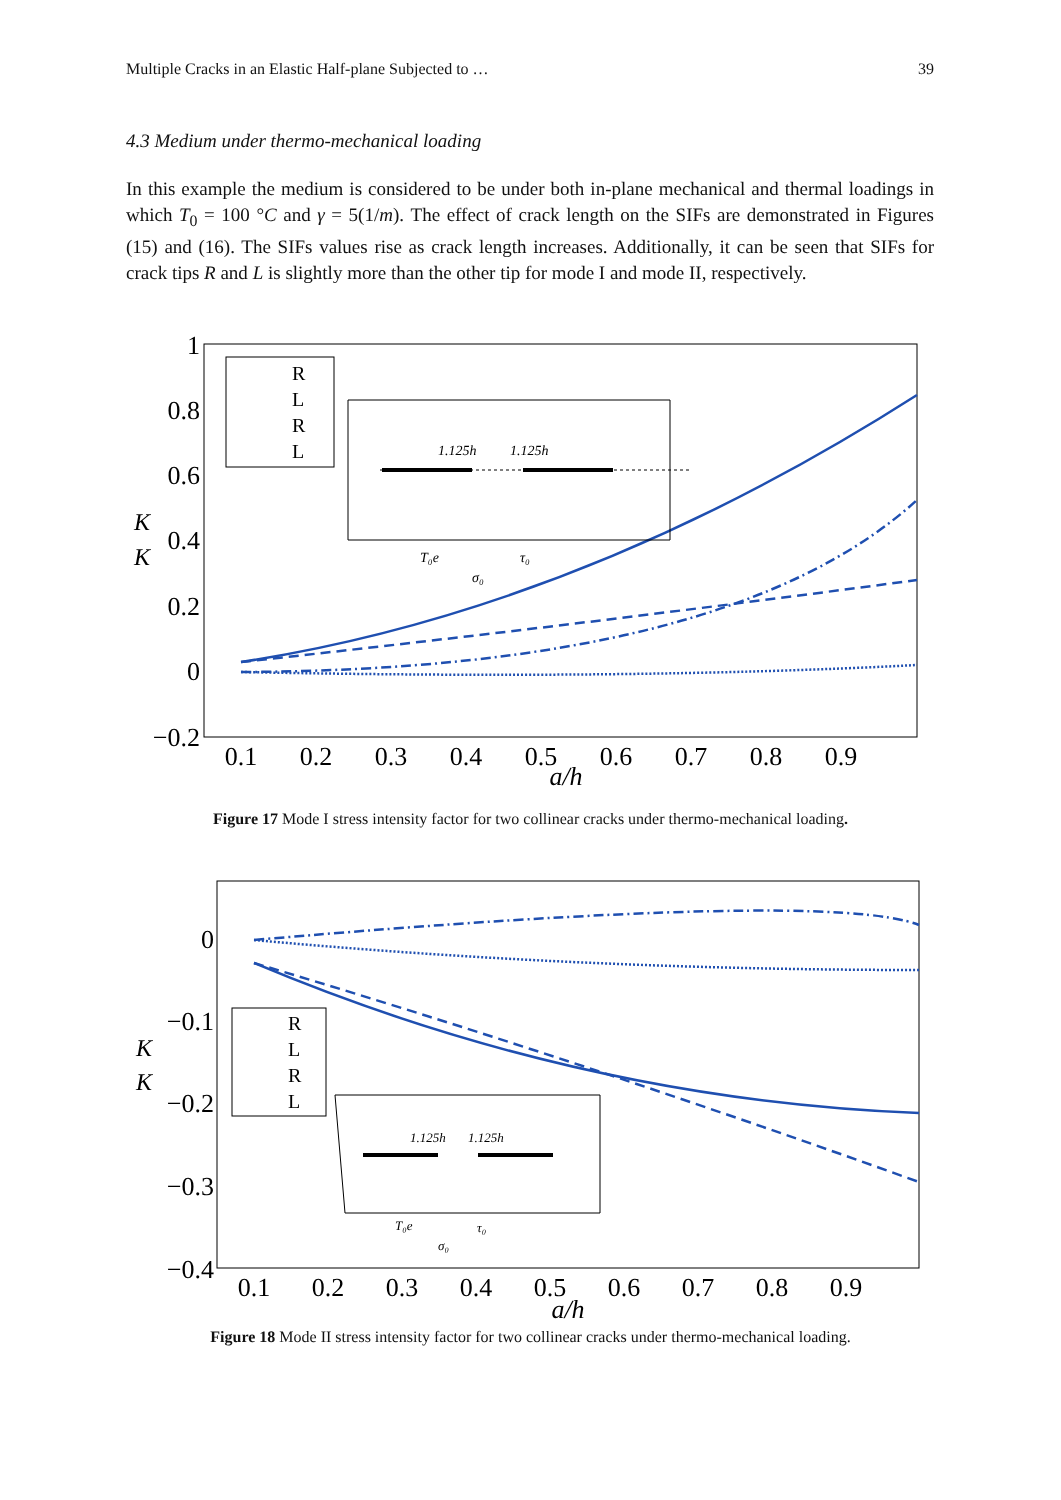Multiple Cracks in an Elastic Half-plane Subjected to … 39
4.3 Medium under thermo-mechanical loading
In this example the medium is considered to be under both in-plane mechanical and thermal loadings in which T<sub>0</sub> = 100 °C and γ = 5(1/m). The effect of crack length on the SIFs are demonstrated in Figures (15) and (16). The SIFs values rise as crack length increases. Additionally, it can be seen that SIFs for crack tips R and L is slightly more than the other tip for mode I and mode II, respectively.
1
0.8
0.6
0.4
0.2
0
−0.2
0.1
0.2
0.3
0.4
0.5
0.6
0.7
0.8
0.9
a/h
K
K
R
L
R
L
1.125h
1.125h
T₀e
τ₀
σ₀
Figure 17 Mode I stress intensity factor for two collinear cracks under thermo-mechanical loading.
0
−0.1
−0.2
−0.3
−0.4
0.1
0.2
0.3
0.4
0.5
0.6
0.7
0.8
0.9
a/h
K
K
R
L
R
L
1.125h
1.125h
T₀e
τ₀
σ₀
Figure 18 Mode II stress intensity factor for two collinear cracks under thermo-mechanical loading.